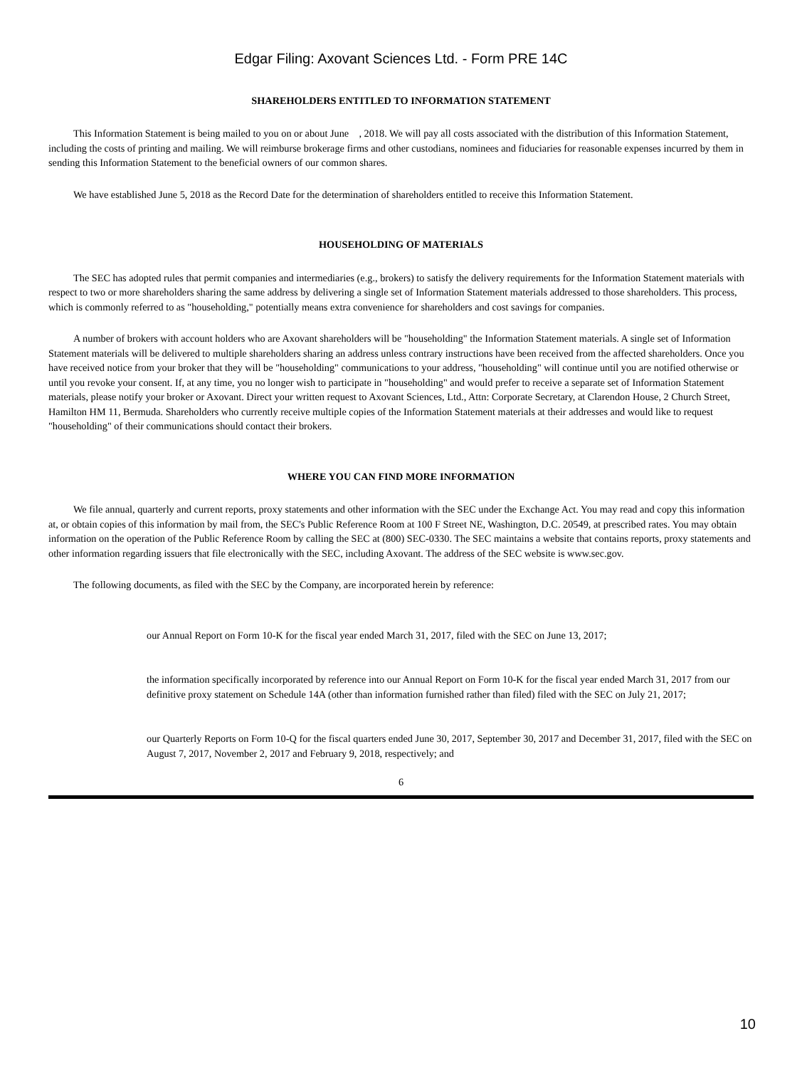Edgar Filing: Axovant Sciences Ltd. - Form PRE 14C
SHAREHOLDERS ENTITLED TO INFORMATION STATEMENT
This Information Statement is being mailed to you on or about June , 2018. We will pay all costs associated with the distribution of this Information Statement, including the costs of printing and mailing. We will reimburse brokerage firms and other custodians, nominees and fiduciaries for reasonable expenses incurred by them in sending this Information Statement to the beneficial owners of our common shares.
We have established June 5, 2018 as the Record Date for the determination of shareholders entitled to receive this Information Statement.
HOUSEHOLDING OF MATERIALS
The SEC has adopted rules that permit companies and intermediaries (e.g., brokers) to satisfy the delivery requirements for the Information Statement materials with respect to two or more shareholders sharing the same address by delivering a single set of Information Statement materials addressed to those shareholders. This process, which is commonly referred to as "householding," potentially means extra convenience for shareholders and cost savings for companies.
A number of brokers with account holders who are Axovant shareholders will be "householding" the Information Statement materials. A single set of Information Statement materials will be delivered to multiple shareholders sharing an address unless contrary instructions have been received from the affected shareholders. Once you have received notice from your broker that they will be "householding" communications to your address, "householding" will continue until you are notified otherwise or until you revoke your consent. If, at any time, you no longer wish to participate in "householding" and would prefer to receive a separate set of Information Statement materials, please notify your broker or Axovant. Direct your written request to Axovant Sciences, Ltd., Attn: Corporate Secretary, at Clarendon House, 2 Church Street, Hamilton HM 11, Bermuda. Shareholders who currently receive multiple copies of the Information Statement materials at their addresses and would like to request "householding" of their communications should contact their brokers.
WHERE YOU CAN FIND MORE INFORMATION
We file annual, quarterly and current reports, proxy statements and other information with the SEC under the Exchange Act. You may read and copy this information at, or obtain copies of this information by mail from, the SEC's Public Reference Room at 100 F Street NE, Washington, D.C. 20549, at prescribed rates. You may obtain information on the operation of the Public Reference Room by calling the SEC at (800) SEC-0330. The SEC maintains a website that contains reports, proxy statements and other information regarding issuers that file electronically with the SEC, including Axovant. The address of the SEC website is www.sec.gov.
The following documents, as filed with the SEC by the Company, are incorporated herein by reference:
our Annual Report on Form 10-K for the fiscal year ended March 31, 2017, filed with the SEC on June 13, 2017;
the information specifically incorporated by reference into our Annual Report on Form 10-K for the fiscal year ended March 31, 2017 from our definitive proxy statement on Schedule 14A (other than information furnished rather than filed) filed with the SEC on July 21, 2017;
our Quarterly Reports on Form 10-Q for the fiscal quarters ended June 30, 2017, September 30, 2017 and December 31, 2017, filed with the SEC on August 7, 2017, November 2, 2017 and February 9, 2018, respectively; and
6
10